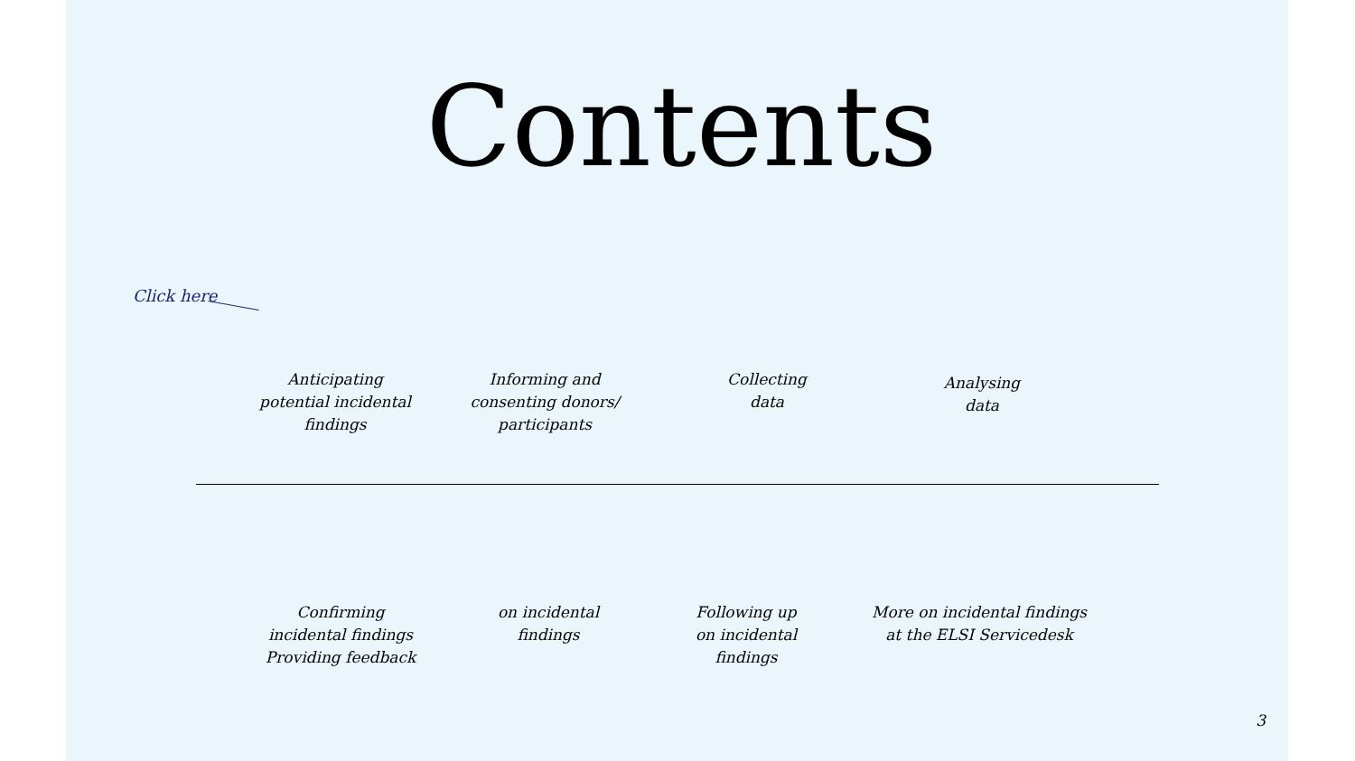Contents
Click here
Anticipating
potential incidental
findings
Informing and
consenting donors/
participants
Collecting
data
Analysing
data
Confirming
incidental findings
Providing feedback
on incidental
findings
Following up
on incidental
findings
More on incidental findings
at the ELSI Servicedesk
3